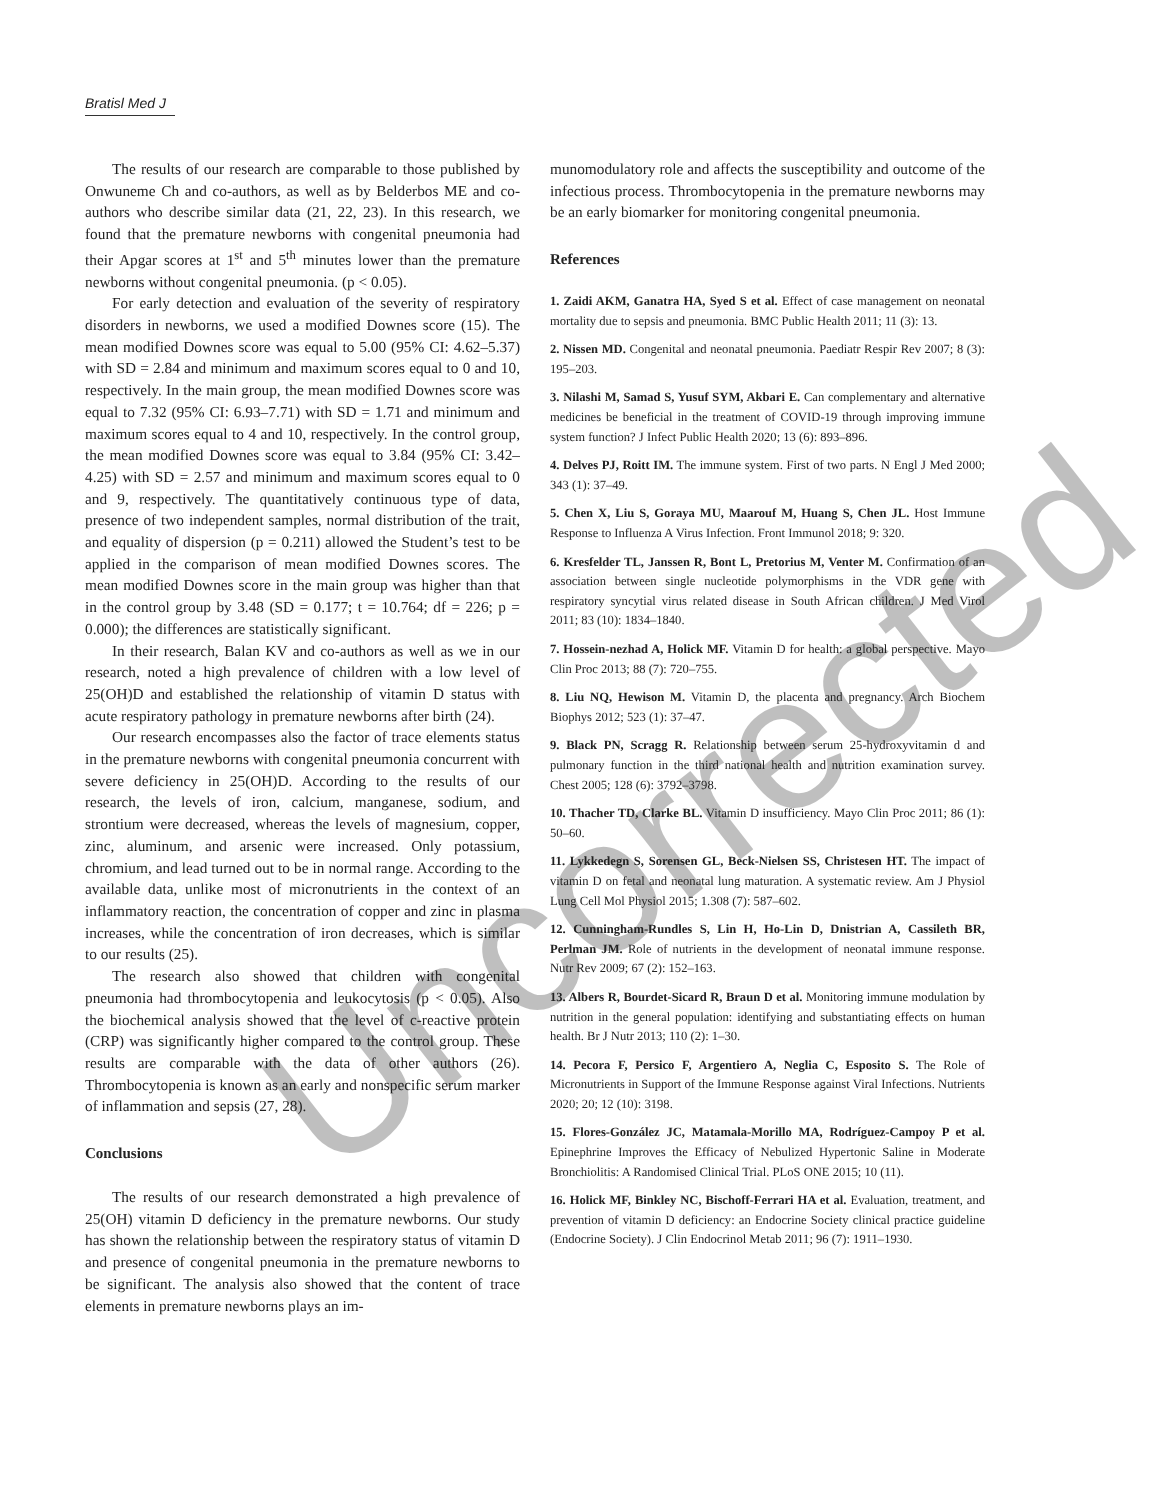Bratisl Med J
Uncorrected
The results of our research are comparable to those published by Onwuneme Ch and co-authors, as well as by Belderbos ME and co-authors who describe similar data (21, 22, 23). In this research, we found that the premature newborns with congenital pneumonia had their Apgar scores at 1<sup>st</sup> and 5<sup>th</sup> minutes lower than the premature newborns without congenital pneumonia. (p < 0.05).
For early detection and evaluation of the severity of respiratory disorders in newborns, we used a modified Downes score (15). The mean modified Downes score was equal to 5.00 (95% CI: 4.62–5.37) with SD = 2.84 and minimum and maximum scores equal to 0 and 10, respectively. In the main group, the mean modified Downes score was equal to 7.32 (95% CI: 6.93–7.71) with SD = 1.71 and minimum and maximum scores equal to 4 and 10, respectively. In the control group, the mean modified Downes score was equal to 3.84 (95% CI: 3.42–4.25) with SD = 2.57 and minimum and maximum scores equal to 0 and 9, respectively. The quantitatively continuous type of data, presence of two independent samples, normal distribution of the trait, and equality of dispersion (p = 0.211) allowed the Student’s test to be applied in the comparison of mean modified Downes scores. The mean modified Downes score in the main group was higher than that in the control group by 3.48 (SD = 0.177; t = 10.764; df = 226; p = 0.000); the differences are statistically significant.
In their research, Balan KV and co-authors as well as we in our research, noted a high prevalence of children with a low level of 25(OH)D and established the relationship of vitamin D status with acute respiratory pathology in premature newborns after birth (24).
Our research encompasses also the factor of trace elements status in the premature newborns with congenital pneumonia concurrent with severe deficiency in 25(OH)D. According to the results of our research, the levels of iron, calcium, manganese, sodium, and strontium were decreased, whereas the levels of magnesium, copper, zinc, aluminum, and arsenic were increased. Only potassium, chromium, and lead turned out to be in normal range. According to the available data, unlike most of micronutrients in the context of an inflammatory reaction, the concentration of copper and zinc in plasma increases, while the concentration of iron decreases, which is similar to our results (25).
The research also showed that children with congenital pneumonia had thrombocytopenia and leukocytosis (p < 0.05). Also the biochemical analysis showed that the level of c-reactive protein (CRP) was significantly higher compared to the control group. These results are comparable with the data of other authors (26). Thrombocytopenia is known as an early and nonspecific serum marker of inflammation and sepsis (27, 28).
Conclusions
The results of our research demonstrated a high prevalence of 25(OH) vitamin D deficiency in the premature newborns. Our study has shown the relationship between the respiratory status of vitamin D and presence of congenital pneumonia in the premature newborns to be significant. The analysis also showed that the content of trace elements in premature newborns plays an im-
munomodulatory role and affects the susceptibility and outcome of the infectious process. Thrombocytopenia in the premature newborns may be an early biomarker for monitoring congenital pneumonia.
References
1. Zaidi AKM, Ganatra HA, Syed S et al. Effect of case management on neonatal mortality due to sepsis and pneumonia. BMC Public Health 2011; 11 (3): 13.
2. Nissen MD. Congenital and neonatal pneumonia. Paediatr Respir Rev 2007; 8 (3): 195–203.
3. Nilashi M, Samad S, Yusuf SYM, Akbari E. Can complementary and alternative medicines be beneficial in the treatment of COVID-19 through improving immune system function? J Infect Public Health 2020; 13 (6): 893–896.
4. Delves PJ, Roitt IM. The immune system. First of two parts. N Engl J Med 2000; 343 (1): 37–49.
5. Chen X, Liu S, Goraya MU, Maarouf M, Huang S, Chen JL. Host Immune Response to Influenza A Virus Infection. Front Immunol 2018; 9: 320.
6. Kresfelder TL, Janssen R, Bont L, Pretorius M, Venter M. Confirmation of an association between single nucleotide polymorphisms in the VDR gene with respiratory syncytial virus related disease in South African children. J Med Virol 2011; 83 (10): 1834–1840.
7. Hossein-nezhad A, Holick MF. Vitamin D for health: a global perspective. Mayo Clin Proc 2013; 88 (7): 720–755.
8. Liu NQ, Hewison M. Vitamin D, the placenta and pregnancy. Arch Biochem Biophys 2012; 523 (1): 37–47.
9. Black PN, Scragg R. Relationship between serum 25-hydroxyvitamin d and pulmonary function in the third national health and nutrition examination survey. Chest 2005; 128 (6): 3792–3798.
10. Thacher TD, Clarke BL. Vitamin D insufficiency. Mayo Clin Proc 2011; 86 (1): 50–60.
11. Lykkedegn S, Sorensen GL, Beck-Nielsen SS, Christesen HT. The impact of vitamin D on fetal and neonatal lung maturation. A systematic review. Am J Physiol Lung Cell Mol Physiol 2015; 1.308 (7): 587–602.
12. Cunningham-Rundles S, Lin H, Ho-Lin D, Dnistrian A, Cassileth BR, Perlman JM. Role of nutrients in the development of neonatal immune response. Nutr Rev 2009; 67 (2): 152–163.
13. Albers R, Bourdet-Sicard R, Braun D et al. Monitoring immune modulation by nutrition in the general population: identifying and substantiating effects on human health. Br J Nutr 2013; 110 (2): 1–30.
14. Pecora F, Persico F, Argentiero A, Neglia C, Esposito S. The Role of Micronutrients in Support of the Immune Response against Viral Infections. Nutrients 2020; 20; 12 (10): 3198.
15. Flores-González JC, Matamala-Morillo MA, Rodríguez-Campoy P et al. Epinephrine Improves the Efficacy of Nebulized Hypertonic Saline in Moderate Bronchiolitis: A Randomised Clinical Trial. PLoS ONE 2015; 10 (11).
16. Holick MF, Binkley NC, Bischoff-Ferrari HA et al. Evaluation, treatment, and prevention of vitamin D deficiency: an Endocrine Society clinical practice guideline (Endocrine Society). J Clin Endocrinol Metab 2011; 96 (7): 1911–1930.